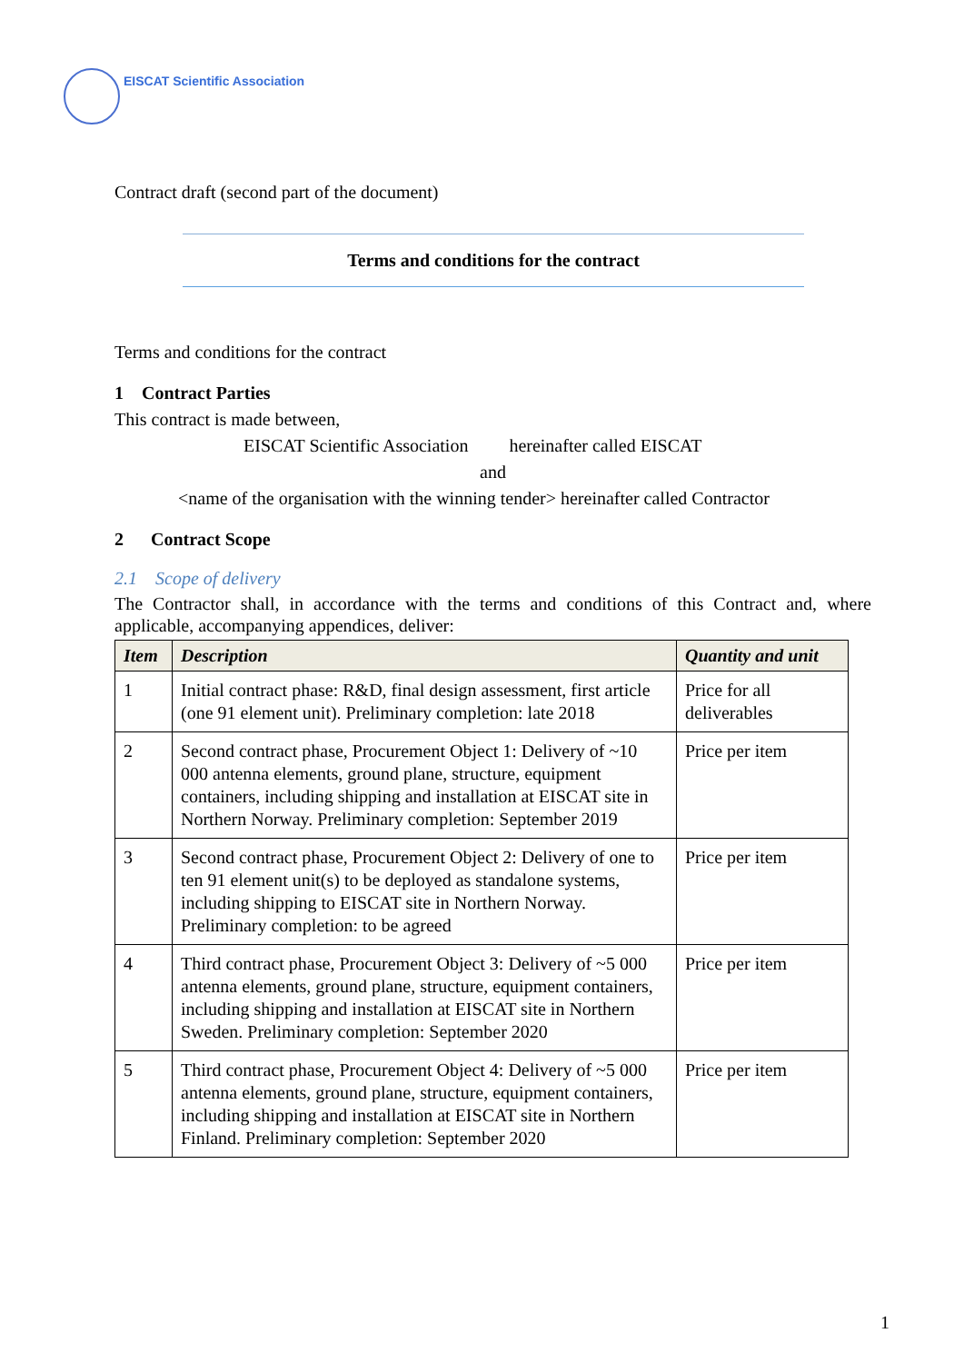EISCAT Scientific Association
Contract draft (second part of the document)
Terms and conditions for the contract
Terms and conditions for the contract
1 Contract Parties
This contract is made between,
EISCAT Scientific Association hereinafter called EISCAT
and
<name of the organisation with the winning tender> hereinafter called Contractor
2 Contract Scope
2.1 Scope of delivery
The Contractor shall, in accordance with the terms and conditions of this Contract and, where applicable, accompanying appendices, deliver:
| Item | Description | Quantity and unit |
| --- | --- | --- |
| 1 | Initial contract phase: R&D, final design assessment, first article (one 91 element unit). Preliminary completion: late 2018 | Price for all deliverables |
| 2 | Second contract phase, Procurement Object 1: Delivery of ~10 000 antenna elements, ground plane, structure, equipment containers, including shipping and installation at EISCAT site in Northern Norway. Preliminary completion: September 2019 | Price per item |
| 3 | Second contract phase, Procurement Object 2: Delivery of one to ten 91 element unit(s) to be deployed as standalone systems, including shipping to EISCAT site in Northern Norway. Preliminary completion: to be agreed | Price per item |
| 4 | Third contract phase, Procurement Object 3: Delivery of ~5 000 antenna elements, ground plane, structure, equipment containers, including shipping and installation at EISCAT site in Northern Sweden. Preliminary completion: September 2020 | Price per item |
| 5 | Third contract phase, Procurement Object 4: Delivery of ~5 000 antenna elements, ground plane, structure, equipment containers, including shipping and installation at EISCAT site in Northern Finland. Preliminary completion: September 2020 | Price per item |
1